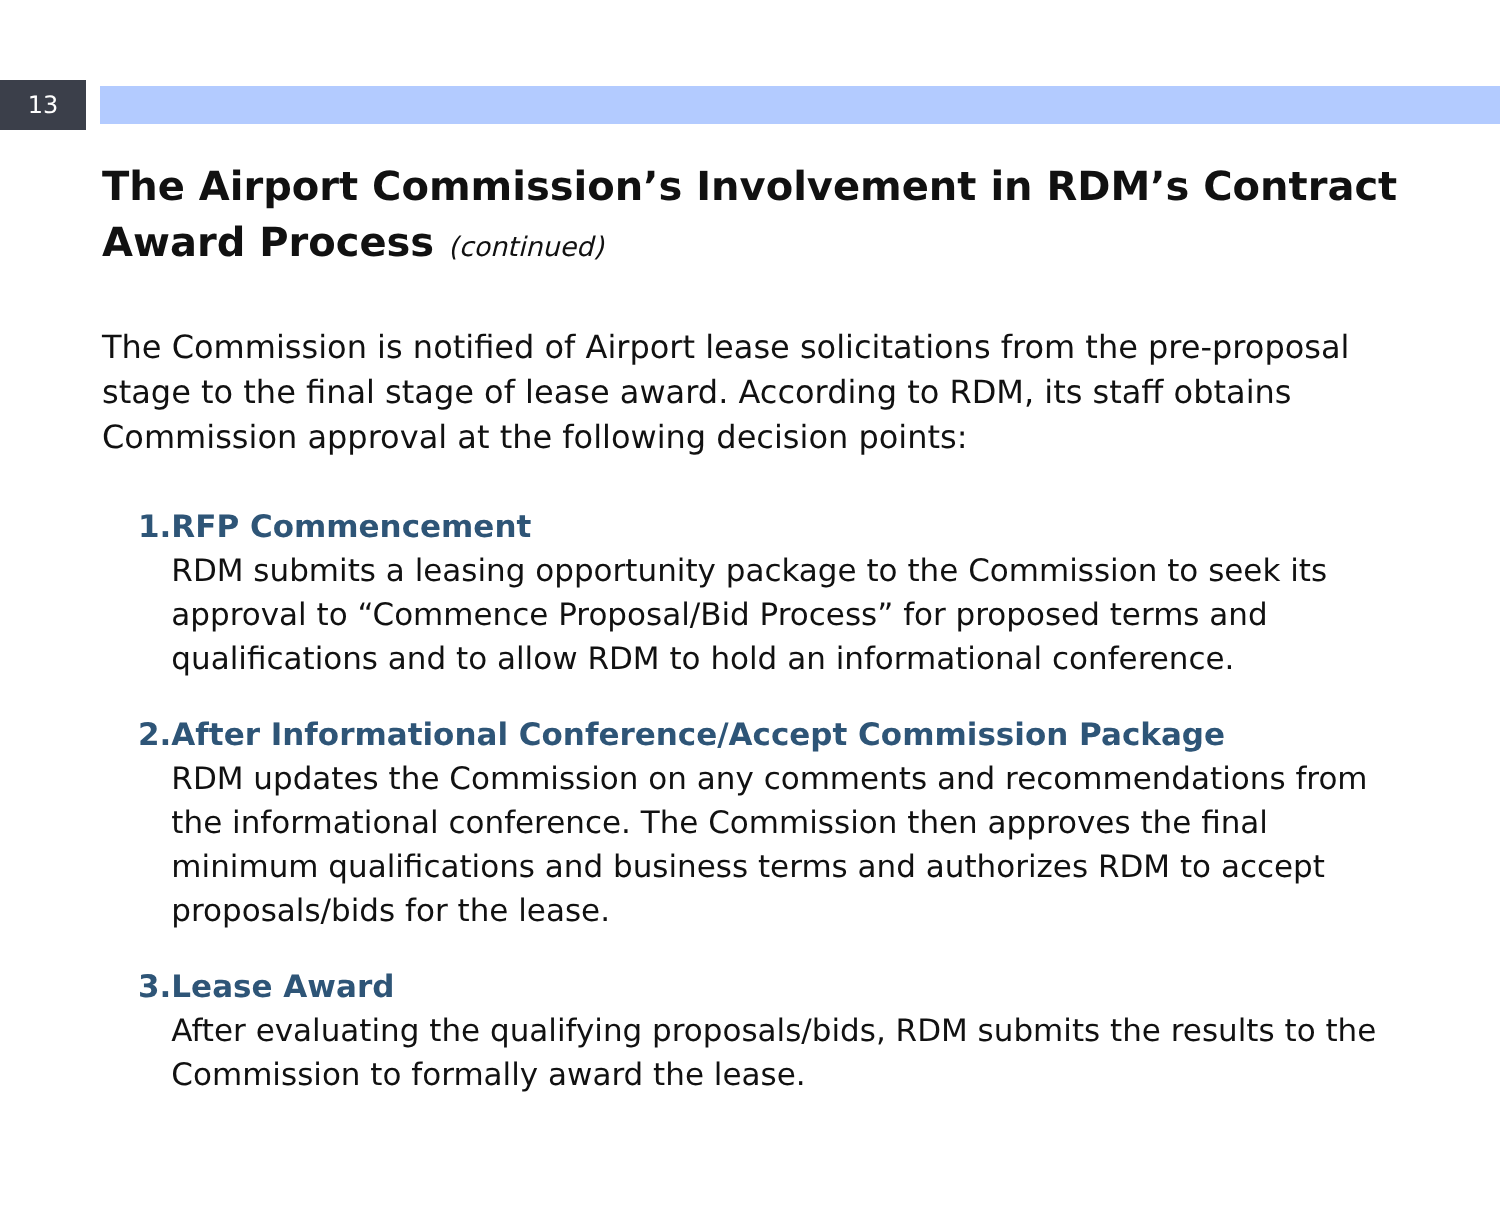13
The Airport Commission’s Involvement in RDM’s Contract Award Process (continued)
The Commission is notified of Airport lease solicitations from the pre-proposal stage to the final stage of lease award. According to RDM, its staff obtains Commission approval at the following decision points:
1. RFP Commencement
RDM submits a leasing opportunity package to the Commission to seek its approval to “Commence Proposal/Bid Process” for proposed terms and qualifications and to allow RDM to hold an informational conference.
2. After Informational Conference/Accept Commission Package
RDM updates the Commission on any comments and recommendations from the informational conference. The Commission then approves the final minimum qualifications and business terms and authorizes RDM to accept proposals/bids for the lease.
3. Lease Award
After evaluating the qualifying proposals/bids, RDM submits the results to the Commission to formally award the lease.